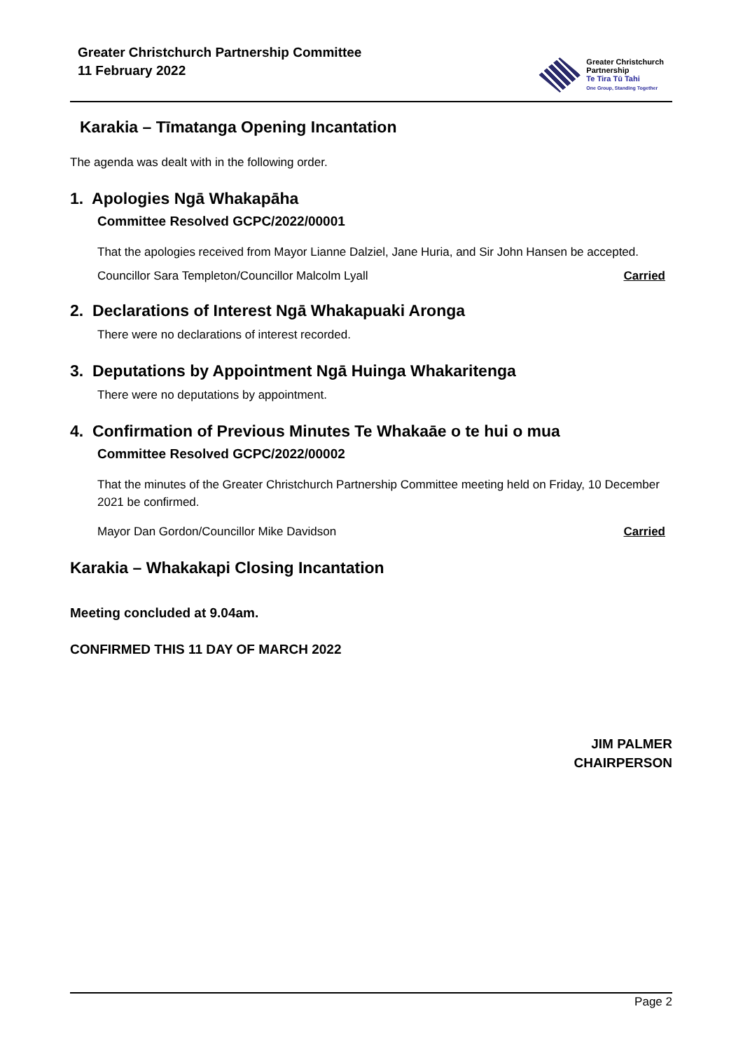Greater Christchurch Partnership Committee
11 February 2022
Greater Christchurch
Partnership
Te Tira Tū Tahi
One Group, Standing Together
Karakia – Tīmatanga Opening Incantation
The agenda was dealt with in the following order.
1. Apologies Ngā Whakapāha
Committee Resolved GCPC/2022/00001
That the apologies received from Mayor Lianne Dalziel, Jane Huria, and Sir John Hansen be accepted.
Councillor Sara Templeton/Councillor Malcolm Lyall Carried
2. Declarations of Interest Ngā Whakapuaki Aronga
There were no declarations of interest recorded.
3. Deputations by Appointment Ngā Huinga Whakaritenga
There were no deputations by appointment.
4. Confirmation of Previous Minutes Te Whakaāe o te hui o mua
Committee Resolved GCPC/2022/00002
That the minutes of the Greater Christchurch Partnership Committee meeting held on Friday, 10 December 2021 be confirmed.
Mayor Dan Gordon/Councillor Mike Davidson Carried
Karakia – Whakakapi Closing Incantation
Meeting concluded at 9.04am.
CONFIRMED THIS 11 DAY OF MARCH 2022
JIM PALMER
CHAIRPERSON
Page 2